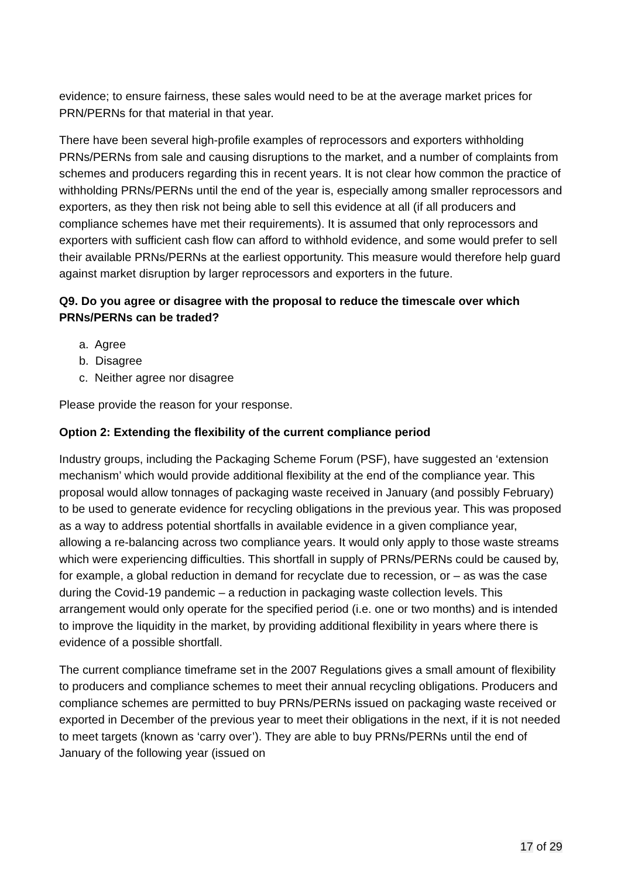evidence; to ensure fairness, these sales would need to be at the average market prices for PRN/PERNs for that material in that year.
There have been several high-profile examples of reprocessors and exporters withholding PRNs/PERNs from sale and causing disruptions to the market, and a number of complaints from schemes and producers regarding this in recent years. It is not clear how common the practice of withholding PRNs/PERNs until the end of the year is, especially among smaller reprocessors and exporters, as they then risk not being able to sell this evidence at all (if all producers and compliance schemes have met their requirements). It is assumed that only reprocessors and exporters with sufficient cash flow can afford to withhold evidence, and some would prefer to sell their available PRNs/PERNs at the earliest opportunity. This measure would therefore help guard against market disruption by larger reprocessors and exporters in the future.
Q9. Do you agree or disagree with the proposal to reduce the timescale over which PRNs/PERNs can be traded?
a. Agree
b. Disagree
c. Neither agree nor disagree
Please provide the reason for your response.
Option 2: Extending the flexibility of the current compliance period
Industry groups, including the Packaging Scheme Forum (PSF), have suggested an ‘extension mechanism’ which would provide additional flexibility at the end of the compliance year. This proposal would allow tonnages of packaging waste received in January (and possibly February) to be used to generate evidence for recycling obligations in the previous year. This was proposed as a way to address potential shortfalls in available evidence in a given compliance year, allowing a re-balancing across two compliance years. It would only apply to those waste streams which were experiencing difficulties. This shortfall in supply of PRNs/PERNs could be caused by, for example, a global reduction in demand for recyclate due to recession, or – as was the case during the Covid-19 pandemic – a reduction in packaging waste collection levels. This arrangement would only operate for the specified period (i.e. one or two months) and is intended to improve the liquidity in the market, by providing additional flexibility in years where there is evidence of a possible shortfall.
The current compliance timeframe set in the 2007 Regulations gives a small amount of flexibility to producers and compliance schemes to meet their annual recycling obligations. Producers and compliance schemes are permitted to buy PRNs/PERNs issued on packaging waste received or exported in December of the previous year to meet their obligations in the next, if it is not needed to meet targets (known as ‘carry over’). They are able to buy PRNs/PERNs until the end of January of the following year (issued on
17 of 29